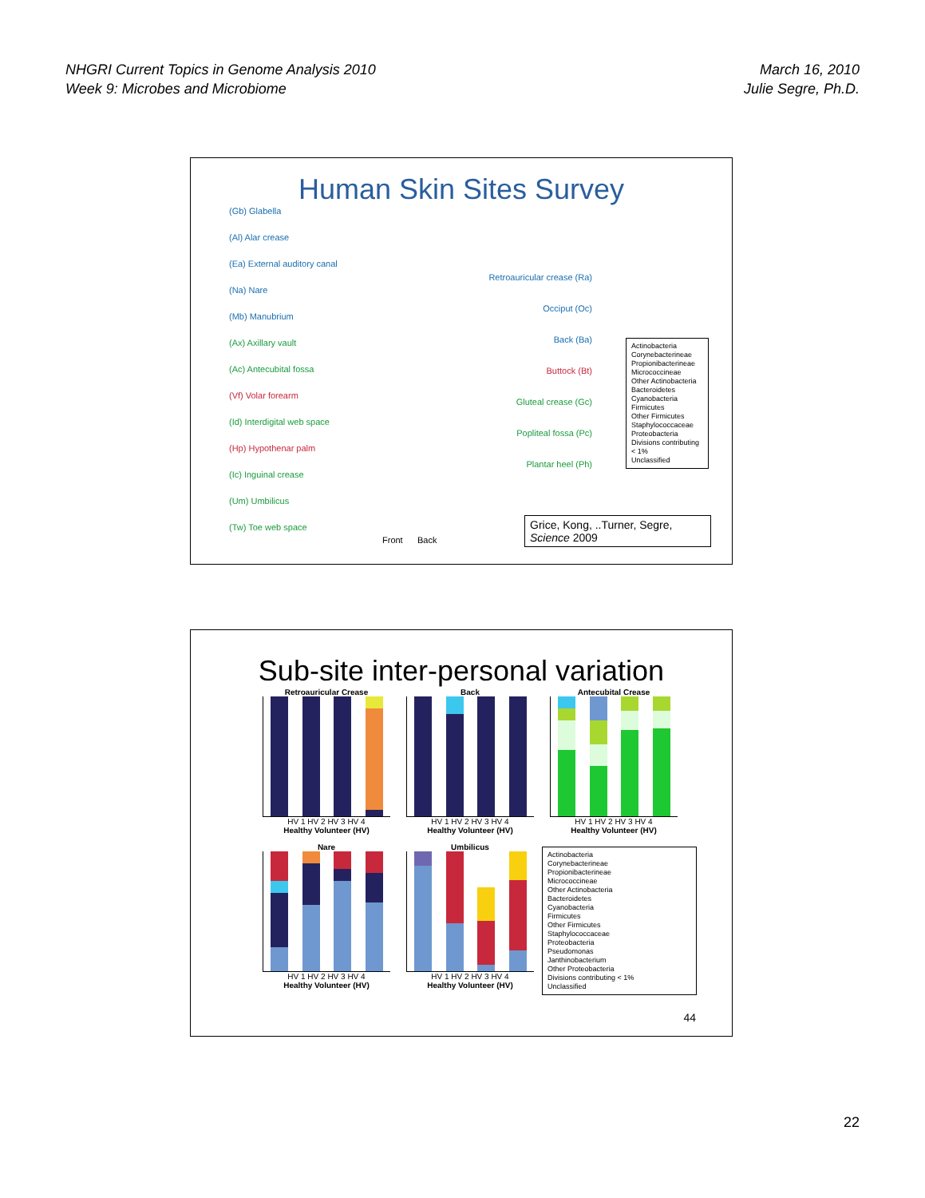NHGRI Current Topics in Genome Analysis 2010
Week 9: Microbes and Microbiome
March 16, 2010
Julie Segre, Ph.D.
Human Skin Sites Survey
(Gb) Glabella
(Al) Alar crease
(Ea) External auditory canal
(Na) Nare
(Mb) Manubrium
(Ax) Axillary vault
(Ac) Antecubital fossa
(Vf) Volar forearm
(Id) Interdigital web space
(Hp) Hypothenar palm
(Ic) Inguinal crease
(Um) Umbilicus
(Tw) Toe web space
Retroauricular crease (Ra)
Occiput (Oc)
Back (Ba)
Buttock (Bt)
Gluteal crease (Gc)
Popliteal fossa (Pc)
Plantar heel (Ph)
Front Back
Actinobacteria
Corynebacterineae
Propionibacterineae
Micrococcineae
Other Actinobacteria
Bacteroidetes
Cyanobacteria
Firmicutes
Other Firmicutes
Staphylococcaceae
Proteobacteria
Divisions contributing < 1%
Unclassified
Grice, Kong, ..Turner, Segre, Science 2009
Sub-site inter-personal variation
Retroauricular Crease
HV 1 HV 2 HV 3 HV 4
Healthy Volunteer (HV)
Back
HV 1 HV 2 HV 3 HV 4
Healthy Volunteer (HV)
Antecubital Crease
HV 1 HV 2 HV 3 HV 4
Healthy Volunteer (HV)
Nare
HV 1 HV 2 HV 3 HV 4
Healthy Volunteer (HV)
Umbilicus
HV 1 HV 2 HV 3 HV 4
Healthy Volunteer (HV)
Actinobacteria
Corynebacterineae
Propionibacterineae
Micrococcineae
Other Actinobacteria
Bacteroidetes
Cyanobacteria
Firmicutes
Other Firmicutes
Staphylococcaceae
Proteobacteria
Pseudomonas
Janthinobacterium
Other Proteobacteria
Divisions contributing < 1%
Unclassified
44
22